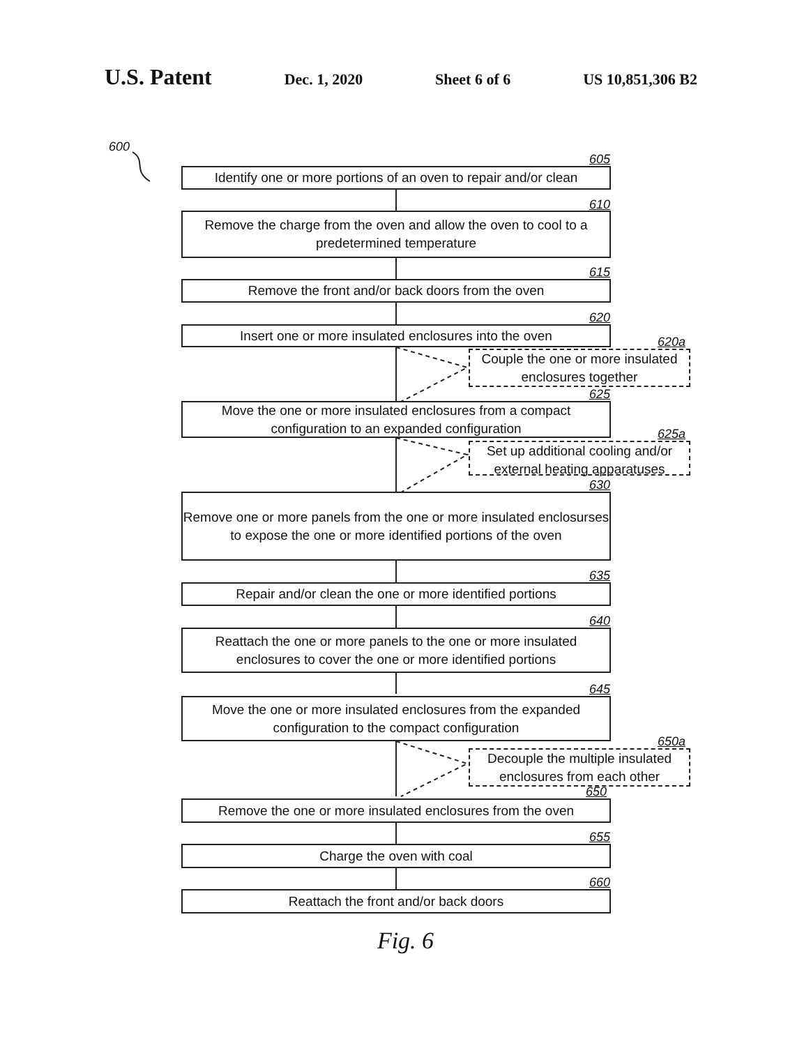U.S. Patent Dec. 1, 2020 Sheet 6 of 6 US 10,851,306 B2
600
605
Identify one or more portions of an oven to repair and/or clean
610
Remove the charge from the oven and allow the oven to cool to a predetermined temperature
615
Remove the front and/or back doors from the oven
620
Insert one or more insulated enclosures into the oven
620a
Couple the one or more insulated enclosures together
625
Move the one or more insulated enclosures from a compact configuration to an expanded configuration
625a
Set up additional cooling and/or external heating apparatuses
630
Remove one or more panels from the one or more insulated enclosurses to expose the one or more identified portions of the oven
635
Repair and/or clean the one or more identified portions
640
Reattach the one or more panels to the one or more insulated enclosures to cover the one or more identified portions
645
Move the one or more insulated enclosures from the expanded configuration to the compact configuration
650a
Decouple the multiple insulated enclosures from each other
650
Remove the one or more insulated enclosures from the oven
655
Charge the oven with coal
660
Reattach the front and/or back doors
Fig. 6